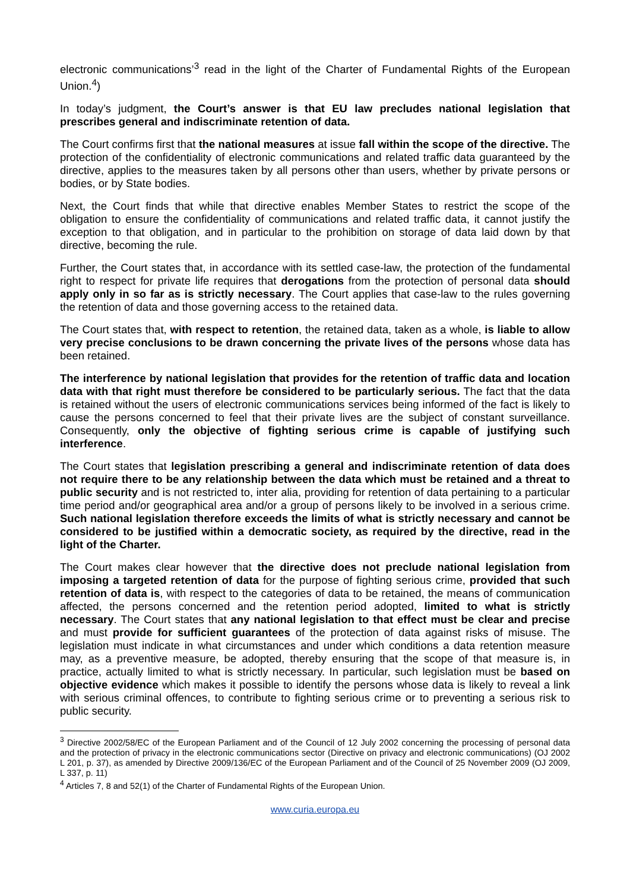electronic communications’<sup>3</sup> read in the light of the Charter of Fundamental Rights of the European Union.<sup>4</sup>)
In today’s judgment, the Court’s answer is that EU law precludes national legislation that prescribes general and indiscriminate retention of data.
The Court confirms first that the national measures at issue fall within the scope of the directive. The protection of the confidentiality of electronic communications and related traffic data guaranteed by the directive, applies to the measures taken by all persons other than users, whether by private persons or bodies, or by State bodies.
Next, the Court finds that while that directive enables Member States to restrict the scope of the obligation to ensure the confidentiality of communications and related traffic data, it cannot justify the exception to that obligation, and in particular to the prohibition on storage of data laid down by that directive, becoming the rule.
Further, the Court states that, in accordance with its settled case-law, the protection of the fundamental right to respect for private life requires that derogations from the protection of personal data should apply only in so far as is strictly necessary. The Court applies that case-law to the rules governing the retention of data and those governing access to the retained data.
The Court states that, with respect to retention, the retained data, taken as a whole, is liable to allow very precise conclusions to be drawn concerning the private lives of the persons whose data has been retained.
The interference by national legislation that provides for the retention of traffic data and location data with that right must therefore be considered to be particularly serious. The fact that the data is retained without the users of electronic communications services being informed of the fact is likely to cause the persons concerned to feel that their private lives are the subject of constant surveillance. Consequently, only the objective of fighting serious crime is capable of justifying such interference.
The Court states that legislation prescribing a general and indiscriminate retention of data does not require there to be any relationship between the data which must be retained and a threat to public security and is not restricted to, inter alia, providing for retention of data pertaining to a particular time period and/or geographical area and/or a group of persons likely to be involved in a serious crime. Such national legislation therefore exceeds the limits of what is strictly necessary and cannot be considered to be justified within a democratic society, as required by the directive, read in the light of the Charter.
The Court makes clear however that the directive does not preclude national legislation from imposing a targeted retention of data for the purpose of fighting serious crime, provided that such retention of data is, with respect to the categories of data to be retained, the means of communication affected, the persons concerned and the retention period adopted, limited to what is strictly necessary. The Court states that any national legislation to that effect must be clear and precise and must provide for sufficient guarantees of the protection of data against risks of misuse. The legislation must indicate in what circumstances and under which conditions a data retention measure may, as a preventive measure, be adopted, thereby ensuring that the scope of that measure is, in practice, actually limited to what is strictly necessary. In particular, such legislation must be based on objective evidence which makes it possible to identify the persons whose data is likely to reveal a link with serious criminal offences, to contribute to fighting serious crime or to preventing a serious risk to public security.
<sup>3</sup> Directive 2002/58/EC of the European Parliament and of the Council of 12 July 2002 concerning the processing of personal data and the protection of privacy in the electronic communications sector (Directive on privacy and electronic communications) (OJ 2002 L 201, p. 37), as amended by Directive 2009/136/EC of the European Parliament and of the Council of 25 November 2009 (OJ 2009, L 337, p. 11)
<sup>4</sup> Articles 7, 8 and 52(1) of the Charter of Fundamental Rights of the European Union.
www.curia.europa.eu